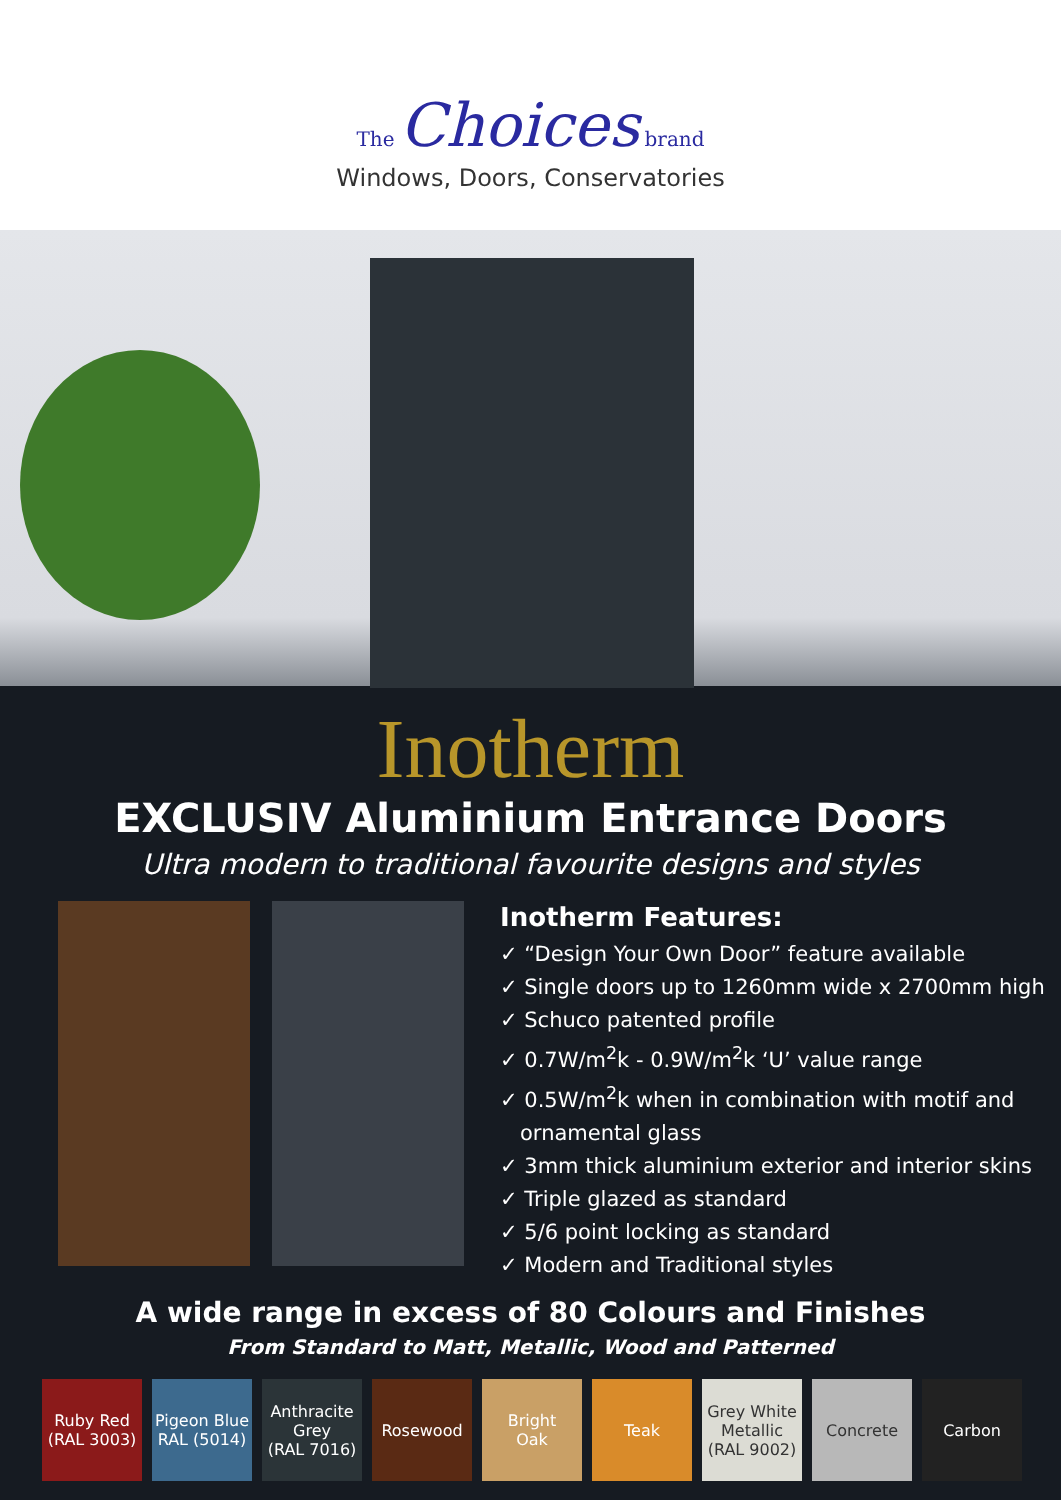The Choices brand
Windows, Doors, Conservatories
Inotherm
EXCLUSIV Aluminium Entrance Doors
Ultra modern to traditional favourite designs and styles
Inotherm Features:
✓ “Design Your Own Door” feature available
✓ Single doors up to 1260mm wide x 2700mm high
✓ Schuco patented profile
✓ 0.7W/m<sup>2</sup>k - 0.9W/m<sup>2</sup>k ‘U’ value range
✓ 0.5W/m<sup>2</sup>k when in combination with motif and
ornamental glass
✓ 3mm thick aluminium exterior and interior skins
✓ Triple glazed as standard
✓ 5/6 point locking as standard
✓ Modern and Traditional styles
A wide range in excess of 80 Colours and Finishes
From Standard to Matt, Metallic, Wood and Patterned
Ruby Red
(RAL 3003)
Pigeon Blue
RAL (5014)
Anthracite
Grey
(RAL 7016)
Rosewood Bright
Oak
Teak Grey White
Metallic
(RAL 9002)
Concrete Carbon